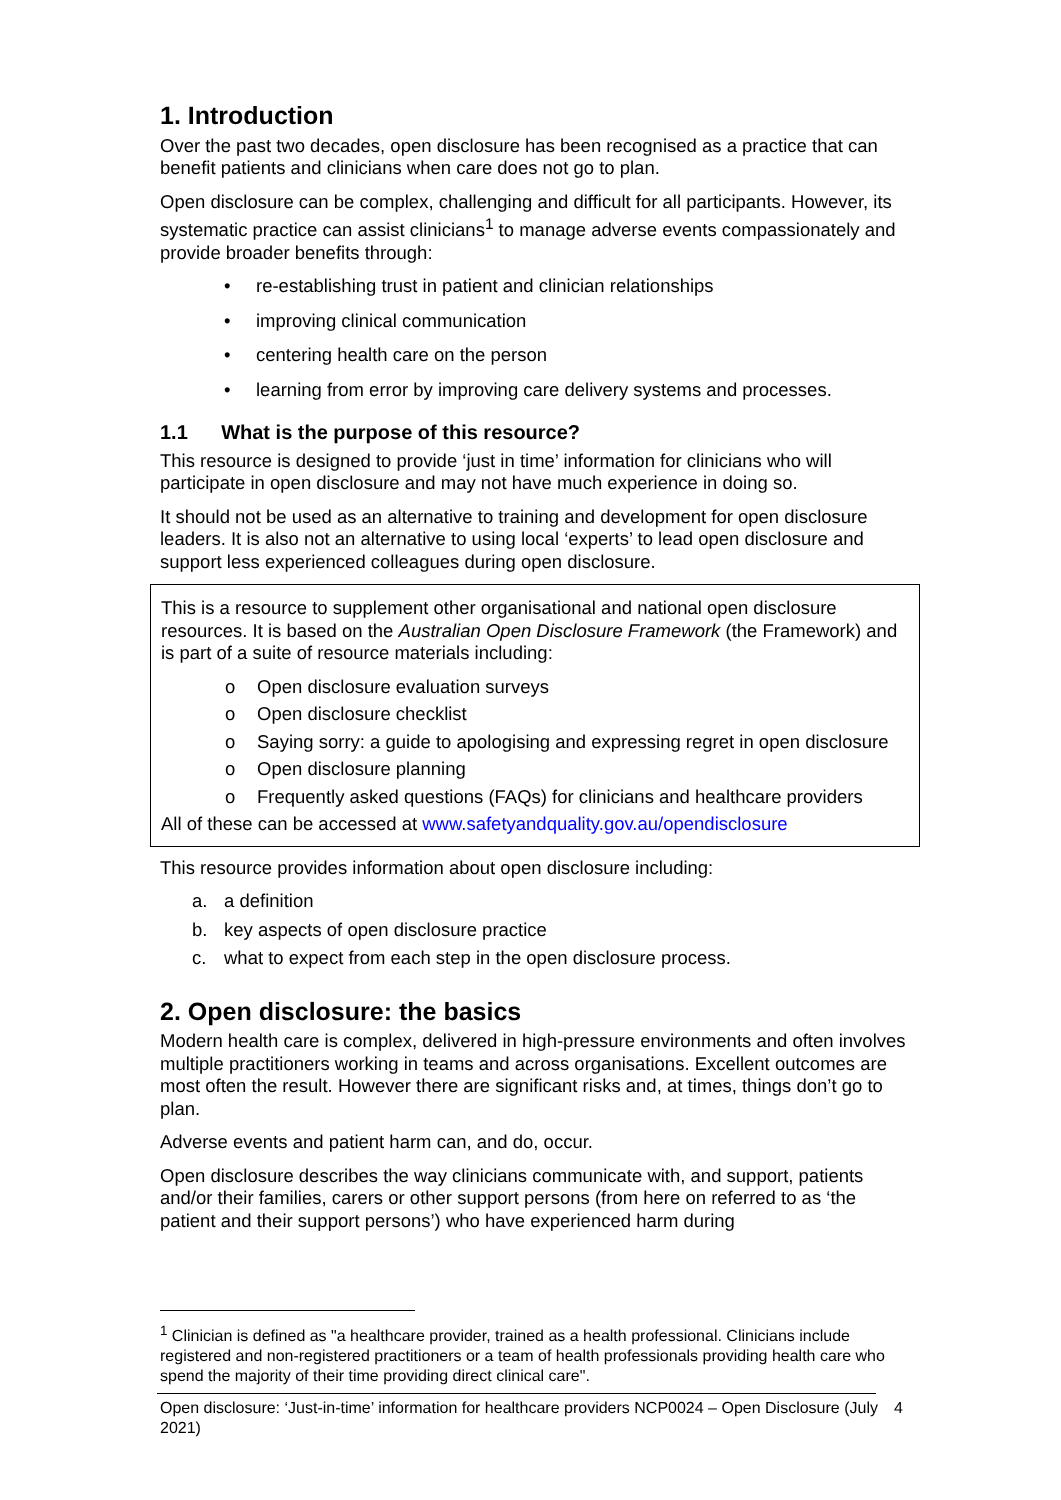1. Introduction
Over the past two decades, open disclosure has been recognised as a practice that can benefit patients and clinicians when care does not go to plan.
Open disclosure can be complex, challenging and difficult for all participants. However, its systematic practice can assist clinicians<sup>1</sup> to manage adverse events compassionately and provide broader benefits through:
• re-establishing trust in patient and clinician relationships
• improving clinical communication
• centering health care on the person
• learning from error by improving care delivery systems and processes.
1.1 What is the purpose of this resource?
This resource is designed to provide ‘just in time’ information for clinicians who will participate in open disclosure and may not have much experience in doing so.
It should not be used as an alternative to training and development for open disclosure leaders. It is also not an alternative to using local ‘experts’ to lead open disclosure and support less experienced colleagues during open disclosure.
This is a resource to supplement other organisational and national open disclosure resources. It is based on the Australian Open Disclosure Framework (the Framework) and is part of a suite of resource materials including:
o Open disclosure evaluation surveys
o Open disclosure checklist
o Saying sorry: a guide to apologising and expressing regret in open disclosure
o Open disclosure planning
o Frequently asked questions (FAQs) for clinicians and healthcare providers
All of these can be accessed at www.safetyandquality.gov.au/opendisclosure
This resource provides information about open disclosure including:
a. a definition
b. key aspects of open disclosure practice
c. what to expect from each step in the open disclosure process.
2. Open disclosure: the basics
Modern health care is complex, delivered in high-pressure environments and often involves multiple practitioners working in teams and across organisations. Excellent outcomes are most often the result. However there are significant risks and, at times, things don’t go to plan.
Adverse events and patient harm can, and do, occur.
Open disclosure describes the way clinicians communicate with, and support, patients and/or their families, carers or other support persons (from here on referred to as ‘the patient and their support persons’) who have experienced harm during
<sup>1</sup> Clinician is defined as "a healthcare provider, trained as a health professional. Clinicians include registered and non-registered practitioners or a team of health professionals providing health care who spend the majority of their time providing direct clinical care".
Open disclosure: ‘Just-in-time’ information for healthcare providers NCP0024 – Open Disclosure (July 2021) 4